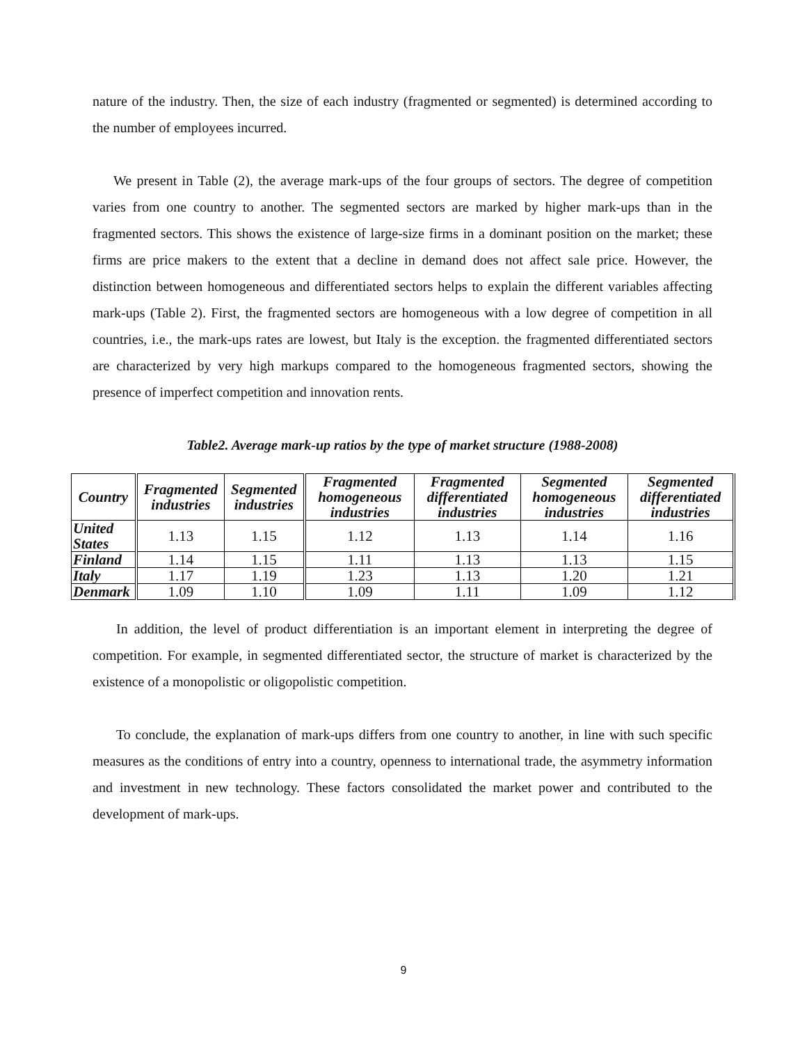nature of the industry. Then, the size of each industry (fragmented or segmented) is determined according to the number of employees incurred.
We present in Table (2), the average mark-ups of the four groups of sectors. The degree of competition varies from one country to another. The segmented sectors are marked by higher mark-ups than in the fragmented sectors. This shows the existence of large-size firms in a dominant position on the market; these firms are price makers to the extent that a decline in demand does not affect sale price. However, the distinction between homogeneous and differentiated sectors helps to explain the different variables affecting mark-ups (Table 2). First, the fragmented sectors are homogeneous with a low degree of competition in all countries, i.e., the mark-ups rates are lowest, but Italy is the exception. the fragmented differentiated sectors are characterized by very high markups compared to the homogeneous fragmented sectors, showing the presence of imperfect competition and innovation rents.
Table2. Average mark-up ratios by the type of market structure (1988-2008)
| Country | Fragmented industries | Segmented industries | Fragmented homogeneous industries | Fragmented differentiated industries | Segmented homogeneous industries | Segmented differentiated industries |
| --- | --- | --- | --- | --- | --- | --- |
| United States | 1.13 | 1.15 | 1.12 | 1.13 | 1.14 | 1.16 |
| Finland | 1.14 | 1.15 | 1.11 | 1.13 | 1.13 | 1.15 |
| Italy | 1.17 | 1.19 | 1.23 | 1.13 | 1.20 | 1.21 |
| Denmark | 1.09 | 1.10 | 1.09 | 1.11 | 1.09 | 1.12 |
In addition, the level of product differentiation is an important element in interpreting the degree of competition. For example, in segmented differentiated sector, the structure of market is characterized by the existence of a monopolistic or oligopolistic competition.
To conclude, the explanation of mark-ups differs from one country to another, in line with such specific measures as the conditions of entry into a country, openness to international trade, the asymmetry information and investment in new technology. These factors consolidated the market power and contributed to the development of mark-ups.
9